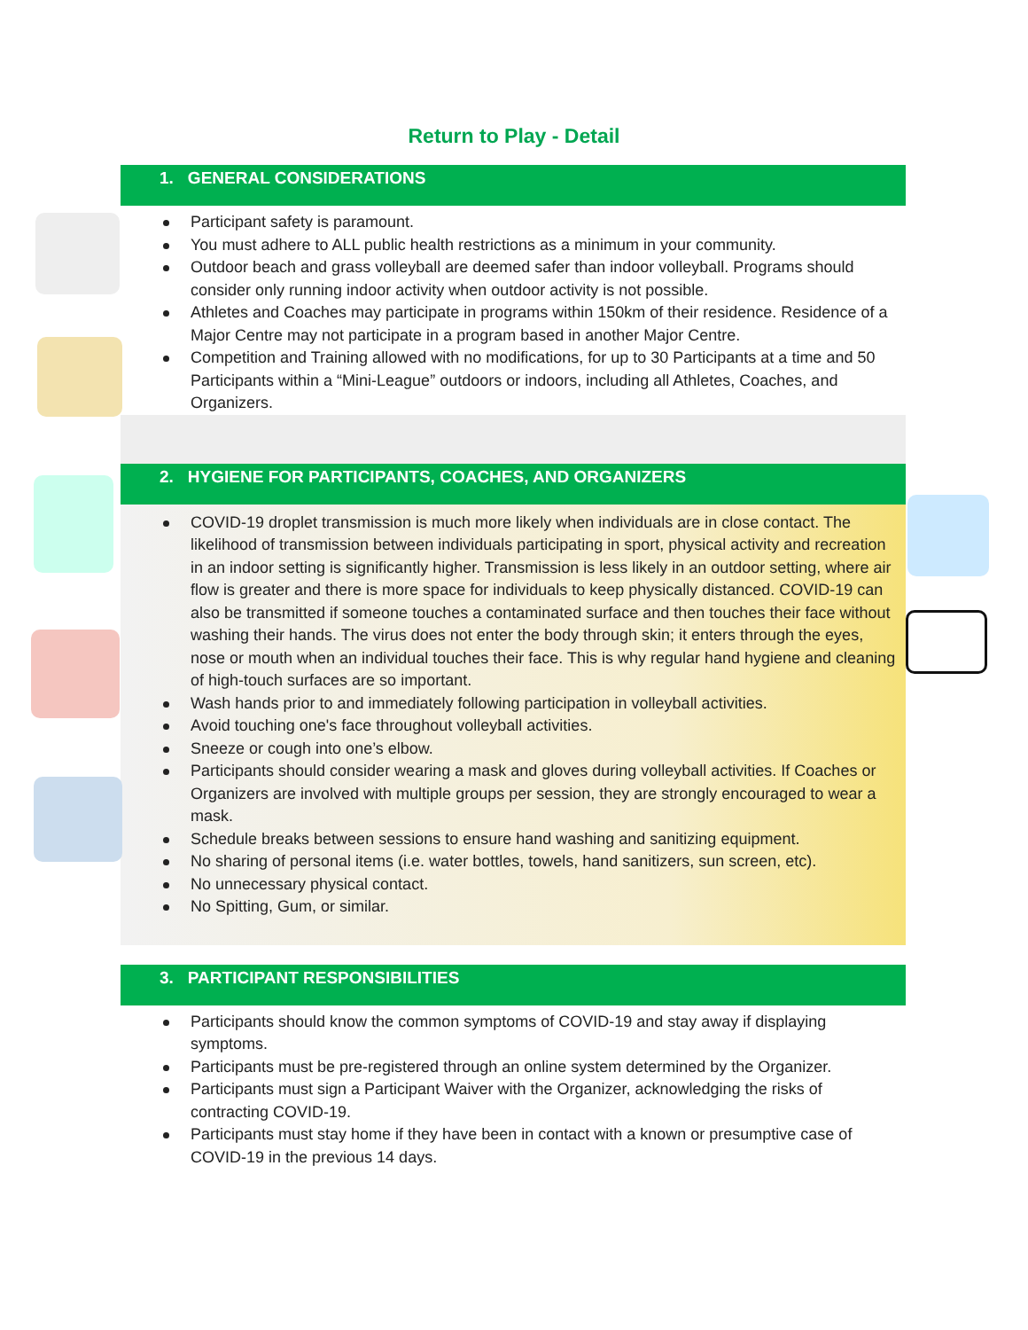Return to Play - Detail
1. GENERAL CONSIDERATIONS
Participant safety is paramount.
You must adhere to ALL public health restrictions as a minimum in your community.
Outdoor beach and grass volleyball are deemed safer than indoor volleyball. Programs should consider only running indoor activity when outdoor activity is not possible.
Athletes and Coaches may participate in programs within 150km of their residence. Residence of a Major Centre may not participate in a program based in another Major Centre.
Competition and Training allowed with no modifications, for up to 30 Participants at a time and 50 Participants within a “Mini-League” outdoors or indoors, including all Athletes, Coaches, and Organizers.
2. HYGIENE FOR PARTICIPANTS, COACHES, AND ORGANIZERS
COVID-19 droplet transmission is much more likely when individuals are in close contact. The likelihood of transmission between individuals participating in sport, physical activity and recreation in an indoor setting is significantly higher. Transmission is less likely in an outdoor setting, where air flow is greater and there is more space for individuals to keep physically distanced. COVID-19 can also be transmitted if someone touches a contaminated surface and then touches their face without washing their hands. The virus does not enter the body through skin; it enters through the eyes, nose or mouth when an individual touches their face. This is why regular hand hygiene and cleaning of high-touch surfaces are so important.
Wash hands prior to and immediately following participation in volleyball activities.
Avoid touching one's face throughout volleyball activities.
Sneeze or cough into one’s elbow.
Participants should consider wearing a mask and gloves during volleyball activities. If Coaches or Organizers are involved with multiple groups per session, they are strongly encouraged to wear a mask.
Schedule breaks between sessions to ensure hand washing and sanitizing equipment.
No sharing of personal items (i.e. water bottles, towels, hand sanitizers, sun screen, etc).
No unnecessary physical contact.
No Spitting, Gum, or similar.
3. PARTICIPANT RESPONSIBILITIES
Participants should know the common symptoms of COVID-19 and stay away if displaying symptoms.
Participants must be pre-registered through an online system determined by the Organizer.
Participants must sign a Participant Waiver with the Organizer, acknowledging the risks of contracting COVID-19.
Participants must stay home if they have been in contact with a known or presumptive case of COVID-19 in the previous 14 days.